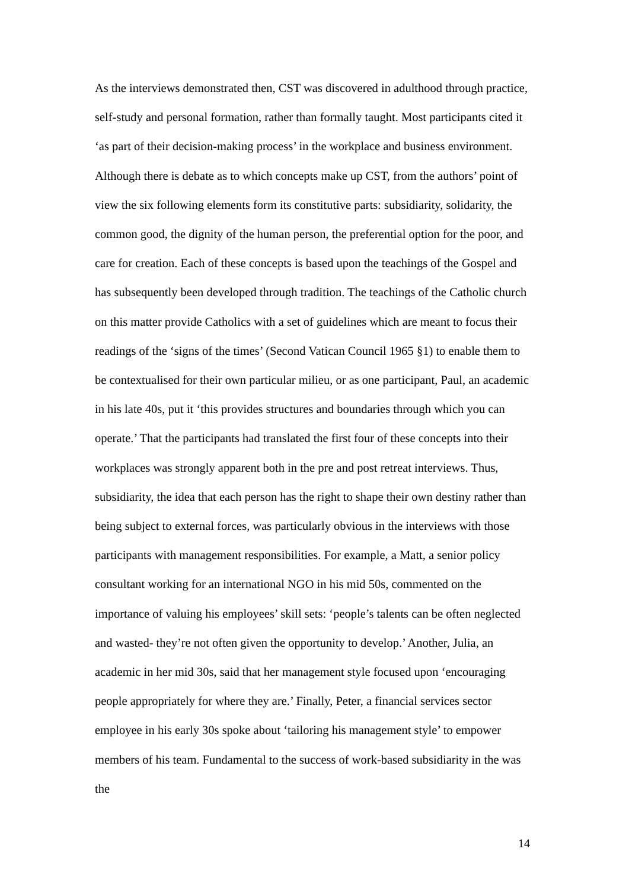As the interviews demonstrated then, CST was discovered in adulthood through practice, self-study and personal formation, rather than formally taught. Most participants cited it ‘as part of their decision-making process’ in the workplace and business environment. Although there is debate as to which concepts make up CST, from the authors’ point of view the six following elements form its constitutive parts: subsidiarity, solidarity, the common good, the dignity of the human person, the preferential option for the poor, and care for creation. Each of these concepts is based upon the teachings of the Gospel and has subsequently been developed through tradition. The teachings of the Catholic church on this matter provide Catholics with a set of guidelines which are meant to focus their readings of the ‘signs of the times’ (Second Vatican Council 1965 §1) to enable them to be contextualised for their own particular milieu, or as one participant, Paul, an academic in his late 40s, put it ‘this provides structures and boundaries through which you can operate.’ That the participants had translated the first four of these concepts into their workplaces was strongly apparent both in the pre and post retreat interviews. Thus, subsidiarity, the idea that each person has the right to shape their own destiny rather than being subject to external forces, was particularly obvious in the interviews with those participants with management responsibilities. For example, a Matt, a senior policy consultant working for an international NGO in his mid 50s, commented on the importance of valuing his employees’ skill sets: ‘people’s talents can be often neglected and wasted- they’re not often given the opportunity to develop.’ Another, Julia, an academic in her mid 30s, said that her management style focused upon ‘encouraging people appropriately for where they are.’ Finally, Peter, a financial services sector employee in his early 30s spoke about ‘tailoring his management style’ to empower members of his team. Fundamental to the success of work-based subsidiarity in the was the
14